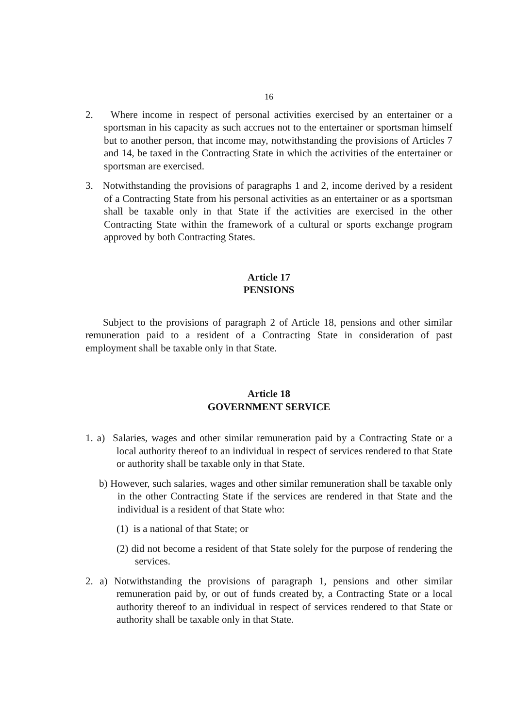16
2. Where income in respect of personal activities exercised by an entertainer or a sportsman in his capacity as such accrues not to the entertainer or sportsman himself but to another person, that income may, notwithstanding the provisions of Articles 7 and 14, be taxed in the Contracting State in which the activities of the entertainer or sportsman are exercised.
3. Notwithstanding the provisions of paragraphs 1 and 2, income derived by a resident of a Contracting State from his personal activities as an entertainer or as a sportsman shall be taxable only in that State if the activities are exercised in the other Contracting State within the framework of a cultural or sports exchange program approved by both Contracting States.
Article 17
PENSIONS
Subject to the provisions of paragraph 2 of Article 18, pensions and other similar remuneration paid to a resident of a Contracting State in consideration of past employment shall be taxable only in that State.
Article 18
GOVERNMENT SERVICE
1. a) Salaries, wages and other similar remuneration paid by a Contracting State or a local authority thereof to an individual in respect of services rendered to that State or authority shall be taxable only in that State.
b) However, such salaries, wages and other similar remuneration shall be taxable only in the other Contracting State if the services are rendered in that State and the individual is a resident of that State who:
(1) is a national of that State; or
(2) did not become a resident of that State solely for the purpose of rendering the services.
2. a) Notwithstanding the provisions of paragraph 1, pensions and other similar remuneration paid by, or out of funds created by, a Contracting State or a local authority thereof to an individual in respect of services rendered to that State or authority shall be taxable only in that State.